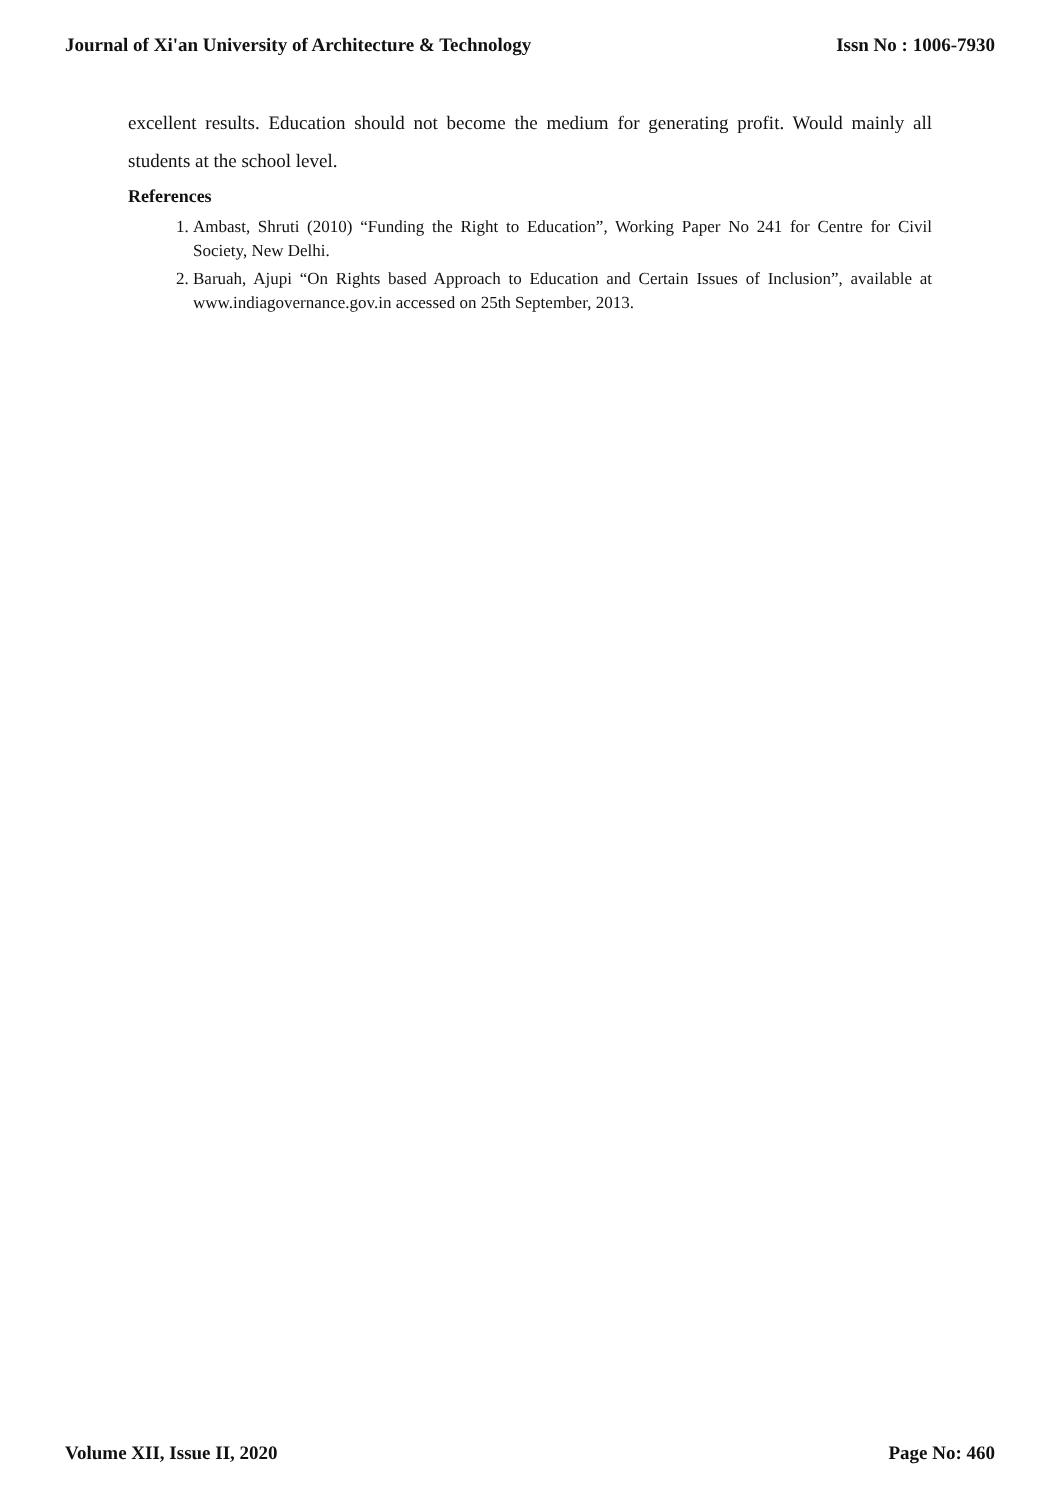Journal of Xi'an University of Architecture & Technology Issn No : 1006-7930
excellent results. Education should not become the medium for generating profit. Would mainly all students at the school level.
References
1. Ambast, Shruti (2010) “Funding the Right to Education”, Working Paper No 241 for Centre for Civil Society, New Delhi.
2. Baruah, Ajupi “On Rights based Approach to Education and Certain Issues of Inclusion”, available at www.indiagovernance.gov.in accessed on 25th September, 2013.
Volume XII, Issue II, 2020 Page No: 460